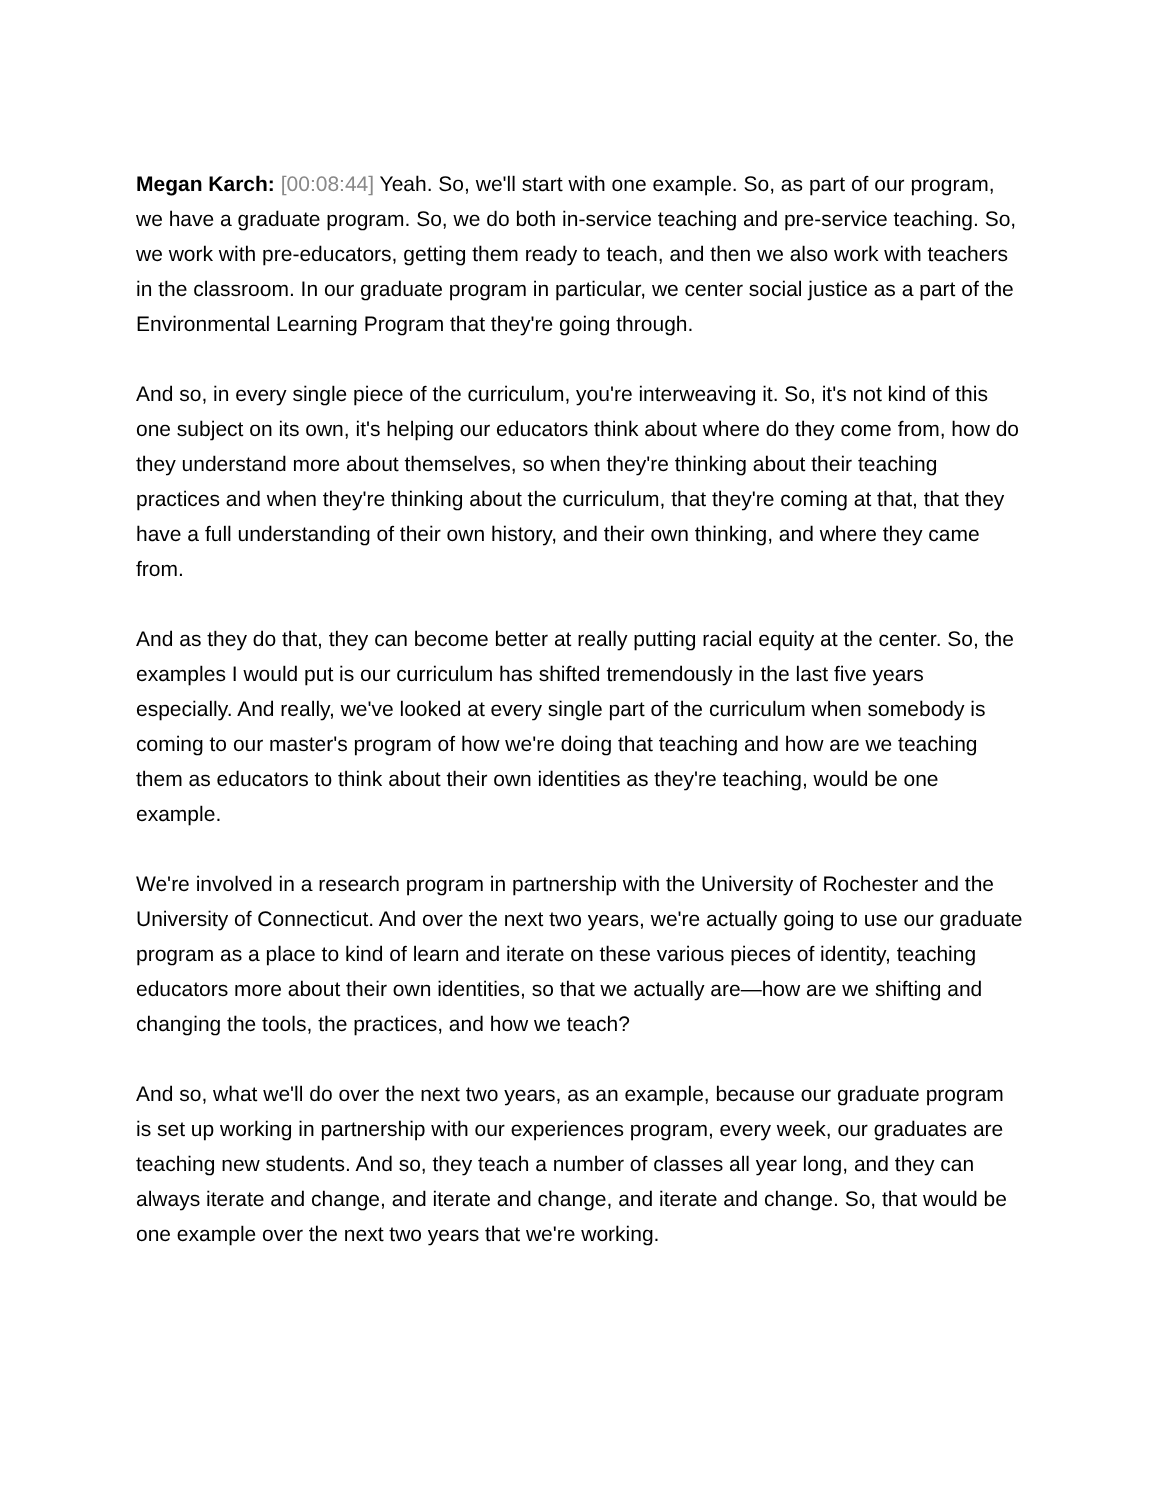Megan Karch: [00:08:44] Yeah. So, we'll start with one example. So, as part of our program, we have a graduate program. So, we do both in-service teaching and pre-service teaching. So, we work with pre-educators, getting them ready to teach, and then we also work with teachers in the classroom. In our graduate program in particular, we center social justice as a part of the Environmental Learning Program that they're going through.
And so, in every single piece of the curriculum, you're interweaving it. So, it's not kind of this one subject on its own, it's helping our educators think about where do they come from, how do they understand more about themselves, so when they're thinking about their teaching practices and when they're thinking about the curriculum, that they're coming at that, that they have a full understanding of their own history, and their own thinking, and where they came from.
And as they do that, they can become better at really putting racial equity at the center. So, the examples I would put is our curriculum has shifted tremendously in the last five years especially. And really, we've looked at every single part of the curriculum when somebody is coming to our master's program of how we're doing that teaching and how are we teaching them as educators to think about their own identities as they're teaching, would be one example.
We're involved in a research program in partnership with the University of Rochester and the University of Connecticut. And over the next two years, we're actually going to use our graduate program as a place to kind of learn and iterate on these various pieces of identity, teaching educators more about their own identities, so that we actually are—how are we shifting and changing the tools, the practices, and how we teach?
And so, what we'll do over the next two years, as an example, because our graduate program is set up working in partnership with our experiences program, every week, our graduates are teaching new students. And so, they teach a number of classes all year long, and they can always iterate and change, and iterate and change, and iterate and change. So, that would be one example over the next two years that we're working.